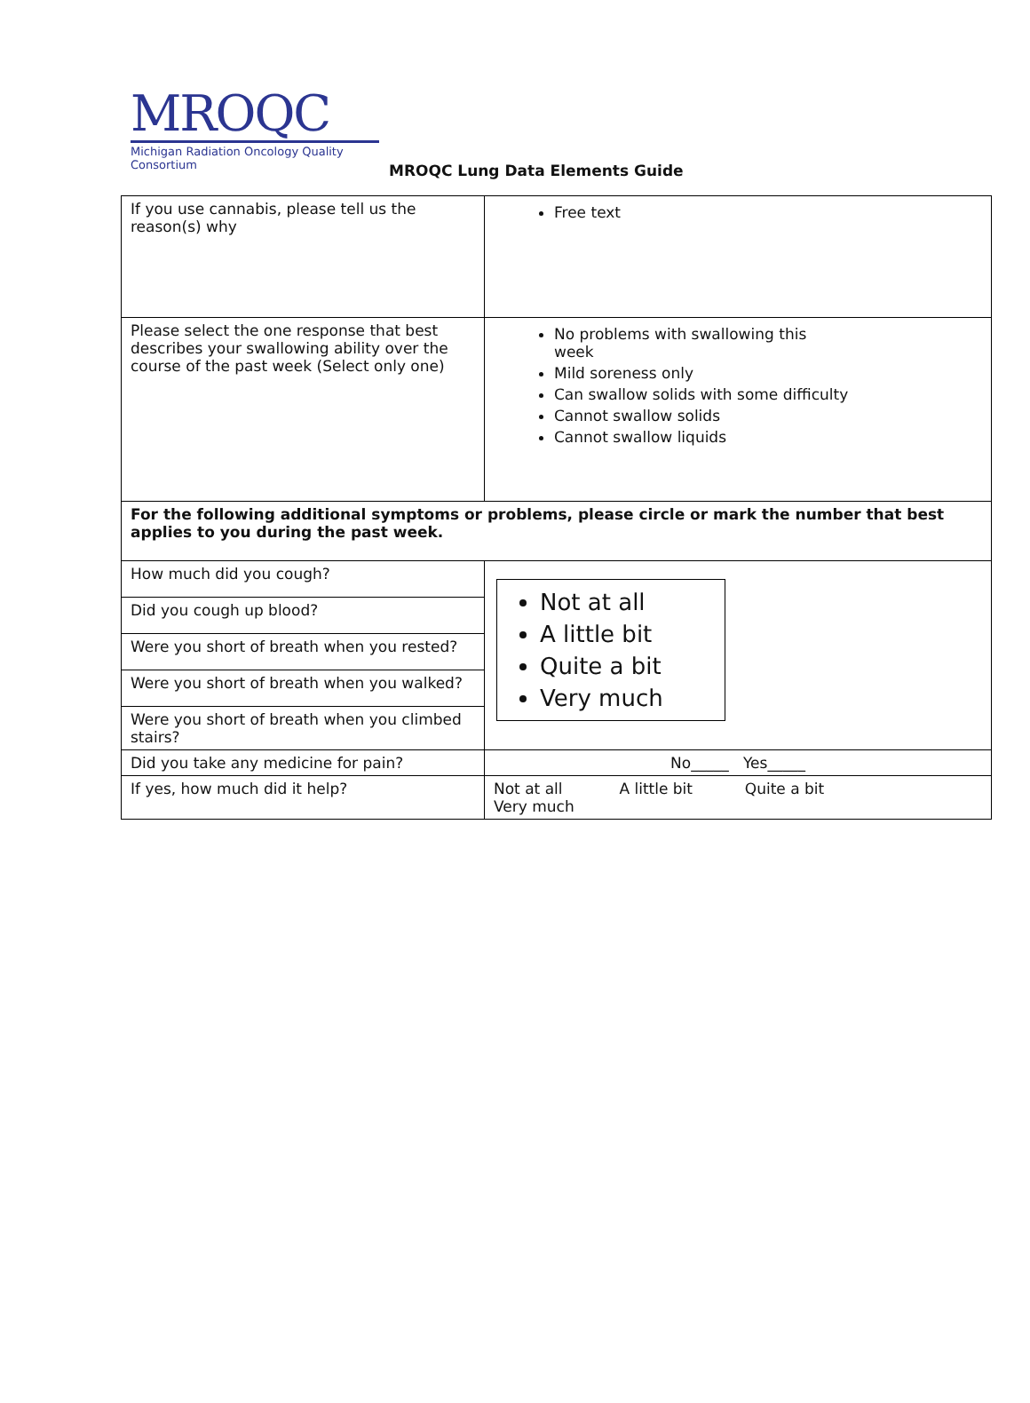MROQC
Michigan Radiation Oncology Quality Consortium
MROQC Lung Data Elements Guide
| If you use cannabis, please tell us the reason(s) why | Free text |
| Please select the one response that best describes your swallowing ability over the course of the past week (Select only one) | No problems with swallowing this week Mild soreness only Can swallow solids with some difficulty Cannot swallow solids Cannot swallow liquids |
| For the following additional symptoms or problems, please circle or mark the number that best applies to you during the past week. | |
| How much did you cough? | Not at all A little bit Quite a bit Very much |
| Did you cough up blood? | |
| Were you short of breath when you rested? | |
| Were you short of breath when you walked? | |
| Were you short of breath when you climbed stairs? | |
| Did you take any medicine for pain? | No_____ Yes_____ |
| If yes, how much did it help? | Not at all A little bit Quite a bit Very much |